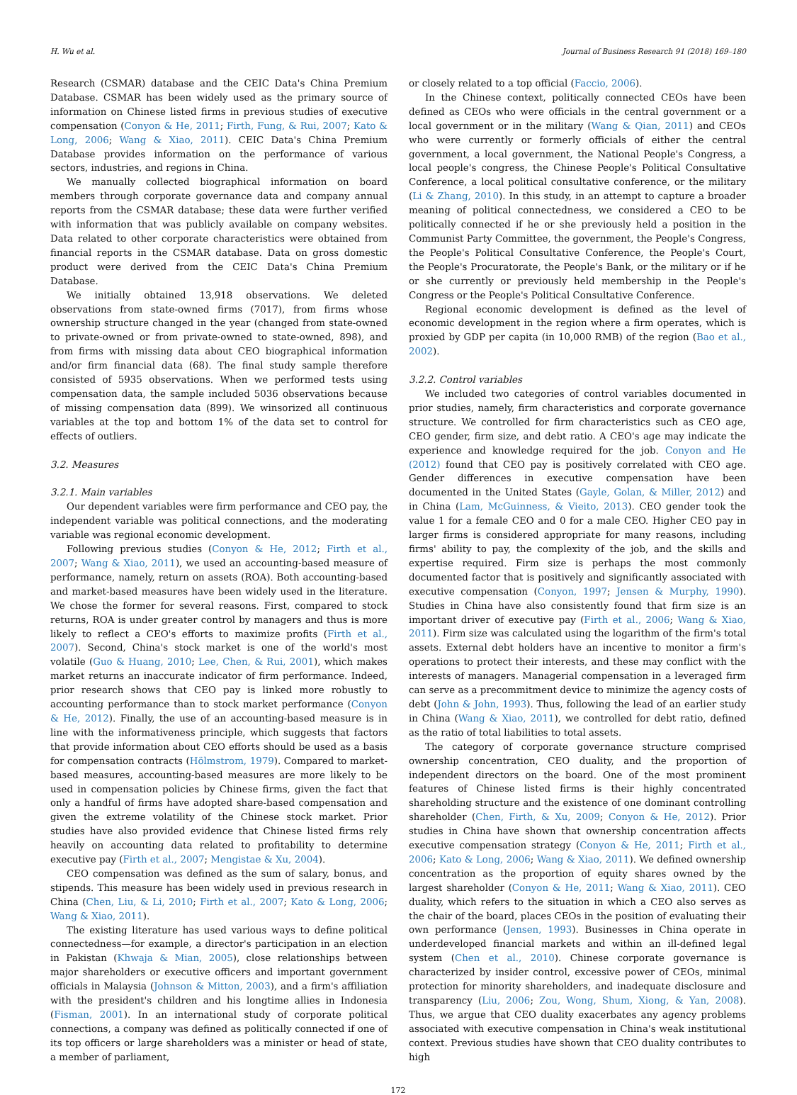H. Wu et al. Journal of Business Research 91 (2018) 169–180
Research (CSMAR) database and the CEIC Data's China Premium Database. CSMAR has been widely used as the primary source of information on Chinese listed firms in previous studies of executive compensation (Conyon & He, 2011; Firth, Fung, & Rui, 2007; Kato & Long, 2006; Wang & Xiao, 2011). CEIC Data's China Premium Database provides information on the performance of various sectors, industries, and regions in China.
We manually collected biographical information on board members through corporate governance data and company annual reports from the CSMAR database; these data were further verified with information that was publicly available on company websites. Data related to other corporate characteristics were obtained from financial reports in the CSMAR database. Data on gross domestic product were derived from the CEIC Data's China Premium Database.
We initially obtained 13,918 observations. We deleted observations from state-owned firms (7017), from firms whose ownership structure changed in the year (changed from state-owned to private-owned or from private-owned to state-owned, 898), and from firms with missing data about CEO biographical information and/or firm financial data (68). The final study sample therefore consisted of 5935 observations. When we performed tests using compensation data, the sample included 5036 observations because of missing compensation data (899). We winsorized all continuous variables at the top and bottom 1% of the data set to control for effects of outliers.
3.2. Measures
3.2.1. Main variables
Our dependent variables were firm performance and CEO pay, the independent variable was political connections, and the moderating variable was regional economic development.
Following previous studies (Conyon & He, 2012; Firth et al., 2007; Wang & Xiao, 2011), we used an accounting-based measure of performance, namely, return on assets (ROA). Both accounting-based and market-based measures have been widely used in the literature. We chose the former for several reasons. First, compared to stock returns, ROA is under greater control by managers and thus is more likely to reflect a CEO's efforts to maximize profits (Firth et al., 2007). Second, China's stock market is one of the world's most volatile (Guo & Huang, 2010; Lee, Chen, & Rui, 2001), which makes market returns an inaccurate indicator of firm performance. Indeed, prior research shows that CEO pay is linked more robustly to accounting performance than to stock market performance (Conyon & He, 2012). Finally, the use of an accounting-based measure is in line with the informativeness principle, which suggests that factors that provide information about CEO efforts should be used as a basis for compensation contracts (Hölmstrom, 1979). Compared to market-based measures, accounting-based measures are more likely to be used in compensation policies by Chinese firms, given the fact that only a handful of firms have adopted share-based compensation and given the extreme volatility of the Chinese stock market. Prior studies have also provided evidence that Chinese listed firms rely heavily on accounting data related to profitability to determine executive pay (Firth et al., 2007; Mengistae & Xu, 2004).
CEO compensation was defined as the sum of salary, bonus, and stipends. This measure has been widely used in previous research in China (Chen, Liu, & Li, 2010; Firth et al., 2007; Kato & Long, 2006; Wang & Xiao, 2011).
The existing literature has used various ways to define political connectedness—for example, a director's participation in an election in Pakistan (Khwaja & Mian, 2005), close relationships between major shareholders or executive officers and important government officials in Malaysia (Johnson & Mitton, 2003), and a firm's affiliation with the president's children and his longtime allies in Indonesia (Fisman, 2001). In an international study of corporate political connections, a company was defined as politically connected if one of its top officers or large shareholders was a minister or head of state, a member of parliament,
or closely related to a top official (Faccio, 2006).
In the Chinese context, politically connected CEOs have been defined as CEOs who were officials in the central government or a local government or in the military (Wang & Qian, 2011) and CEOs who were currently or formerly officials of either the central government, a local government, the National People's Congress, a local people's congress, the Chinese People's Political Consultative Conference, a local political consultative conference, or the military (Li & Zhang, 2010). In this study, in an attempt to capture a broader meaning of political connectedness, we considered a CEO to be politically connected if he or she previously held a position in the Communist Party Committee, the government, the People's Congress, the People's Political Consultative Conference, the People's Court, the People's Procuratorate, the People's Bank, or the military or if he or she currently or previously held membership in the People's Congress or the People's Political Consultative Conference.
Regional economic development is defined as the level of economic development in the region where a firm operates, which is proxied by GDP per capita (in 10,000 RMB) of the region (Bao et al., 2002).
3.2.2. Control variables
We included two categories of control variables documented in prior studies, namely, firm characteristics and corporate governance structure. We controlled for firm characteristics such as CEO age, CEO gender, firm size, and debt ratio. A CEO's age may indicate the experience and knowledge required for the job. Conyon and He (2012) found that CEO pay is positively correlated with CEO age. Gender differences in executive compensation have been documented in the United States (Gayle, Golan, & Miller, 2012) and in China (Lam, McGuinness, & Vieito, 2013). CEO gender took the value 1 for a female CEO and 0 for a male CEO. Higher CEO pay in larger firms is considered appropriate for many reasons, including firms' ability to pay, the complexity of the job, and the skills and expertise required. Firm size is perhaps the most commonly documented factor that is positively and significantly associated with executive compensation (Conyon, 1997; Jensen & Murphy, 1990). Studies in China have also consistently found that firm size is an important driver of executive pay (Firth et al., 2006; Wang & Xiao, 2011). Firm size was calculated using the logarithm of the firm's total assets. External debt holders have an incentive to monitor a firm's operations to protect their interests, and these may conflict with the interests of managers. Managerial compensation in a leveraged firm can serve as a precommitment device to minimize the agency costs of debt (John & John, 1993). Thus, following the lead of an earlier study in China (Wang & Xiao, 2011), we controlled for debt ratio, defined as the ratio of total liabilities to total assets.
The category of corporate governance structure comprised ownership concentration, CEO duality, and the proportion of independent directors on the board. One of the most prominent features of Chinese listed firms is their highly concentrated shareholding structure and the existence of one dominant controlling shareholder (Chen, Firth, & Xu, 2009; Conyon & He, 2012). Prior studies in China have shown that ownership concentration affects executive compensation strategy (Conyon & He, 2011; Firth et al., 2006; Kato & Long, 2006; Wang & Xiao, 2011). We defined ownership concentration as the proportion of equity shares owned by the largest shareholder (Conyon & He, 2011; Wang & Xiao, 2011). CEO duality, which refers to the situation in which a CEO also serves as the chair of the board, places CEOs in the position of evaluating their own performance (Jensen, 1993). Businesses in China operate in underdeveloped financial markets and within an ill-defined legal system (Chen et al., 2010). Chinese corporate governance is characterized by insider control, excessive power of CEOs, minimal protection for minority shareholders, and inadequate disclosure and transparency (Liu, 2006; Zou, Wong, Shum, Xiong, & Yan, 2008). Thus, we argue that CEO duality exacerbates any agency problems associated with executive compensation in China's weak institutional context. Previous studies have shown that CEO duality contributes to high
172